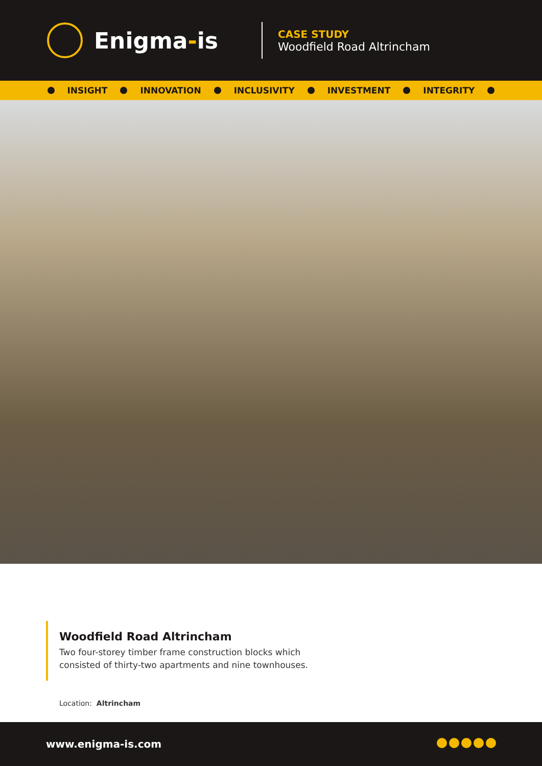Enigma-is
CASE STUDY
Woodfield Road Altrincham
INSIGHT INNOVATION INCLUSIVITY INVESTMENT INTEGRITY
Woodfield Road Altrincham
Two four-storey timber frame construction blocks which
consisted of thirty-two apartments and nine townhouses.
Location: Altrincham
www.enigma-is.com